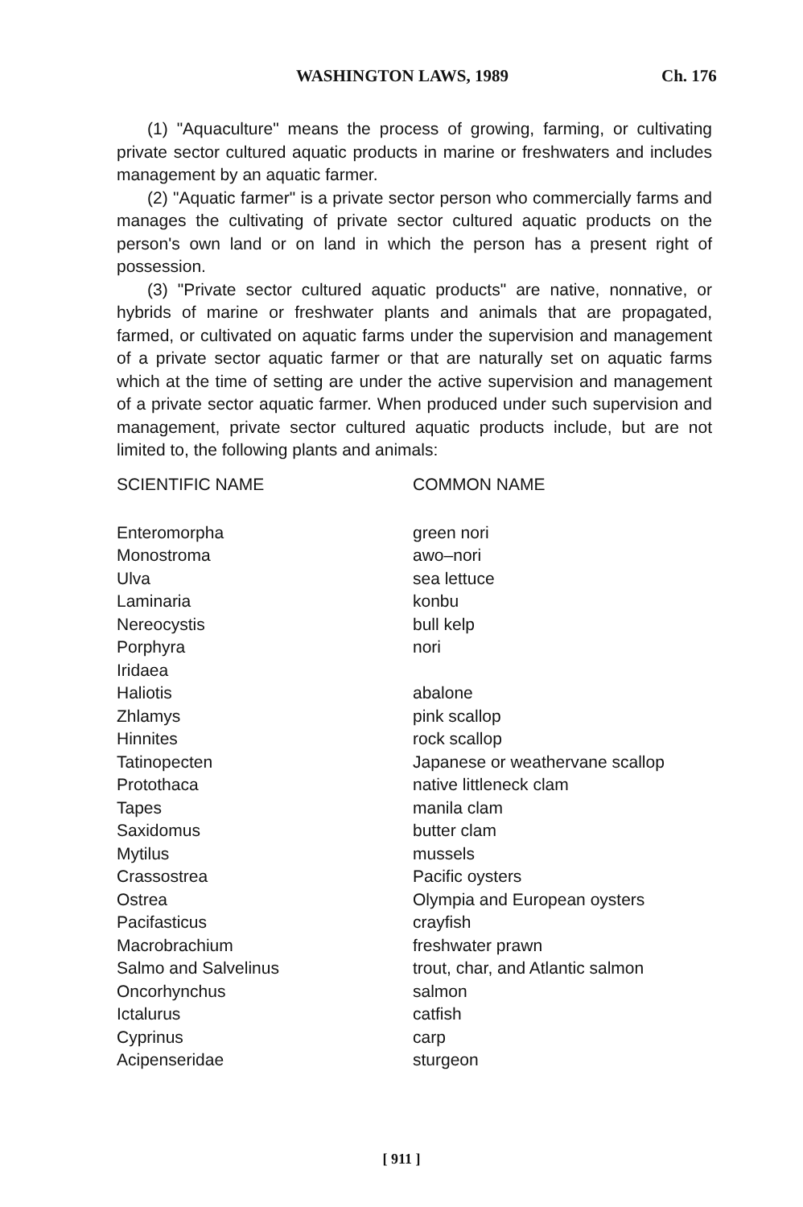WASHINGTON LAWS, 1989 Ch. 176
(1) "Aquaculture" means the process of growing, farming, or cultivating private sector cultured aquatic products in marine or freshwaters and includes management by an aquatic farmer.
(2) "Aquatic farmer" is a private sector person who commercially farms and manages the cultivating of private sector cultured aquatic products on the person's own land or on land in which the person has a present right of possession.
(3) "Private sector cultured aquatic products" are native, nonnative, or hybrids of marine or freshwater plants and animals that are propagated, farmed, or cultivated on aquatic farms under the supervision and management of a private sector aquatic farmer or that are naturally set on aquatic farms which at the time of setting are under the active supervision and management of a private sector aquatic farmer. When produced under such supervision and management, private sector cultured aquatic products include, but are not limited to, the following plants and animals:
| SCIENTIFIC NAME | COMMON NAME |
| --- | --- |
| Enteromorpha | green nori |
| Monostroma | awo–nori |
| Ulva | sea lettuce |
| Laminaria | konbu |
| Nereocystis | bull kelp |
| Porphyra | nori |
| Iridaea | |
| Haliotis | abalone |
| Zhlamys | pink scallop |
| Hinnites | rock scallop |
| Tatinopecten | Japanese or weathervane scallop |
| Protothaca | native littleneck clam |
| Tapes | manila clam |
| Saxidomus | butter clam |
| Mytilus | mussels |
| Crassostrea | Pacific oysters |
| Ostrea | Olympia and European oysters |
| Pacifasticus | crayfish |
| Macrobrachium | freshwater prawn |
| Salmo and Salvelinus | trout, char, and Atlantic salmon |
| Oncorhynchus | salmon |
| Ictalurus | catfish |
| Cyprinus | carp |
| Acipenseridae | sturgeon |
[ 911 ]